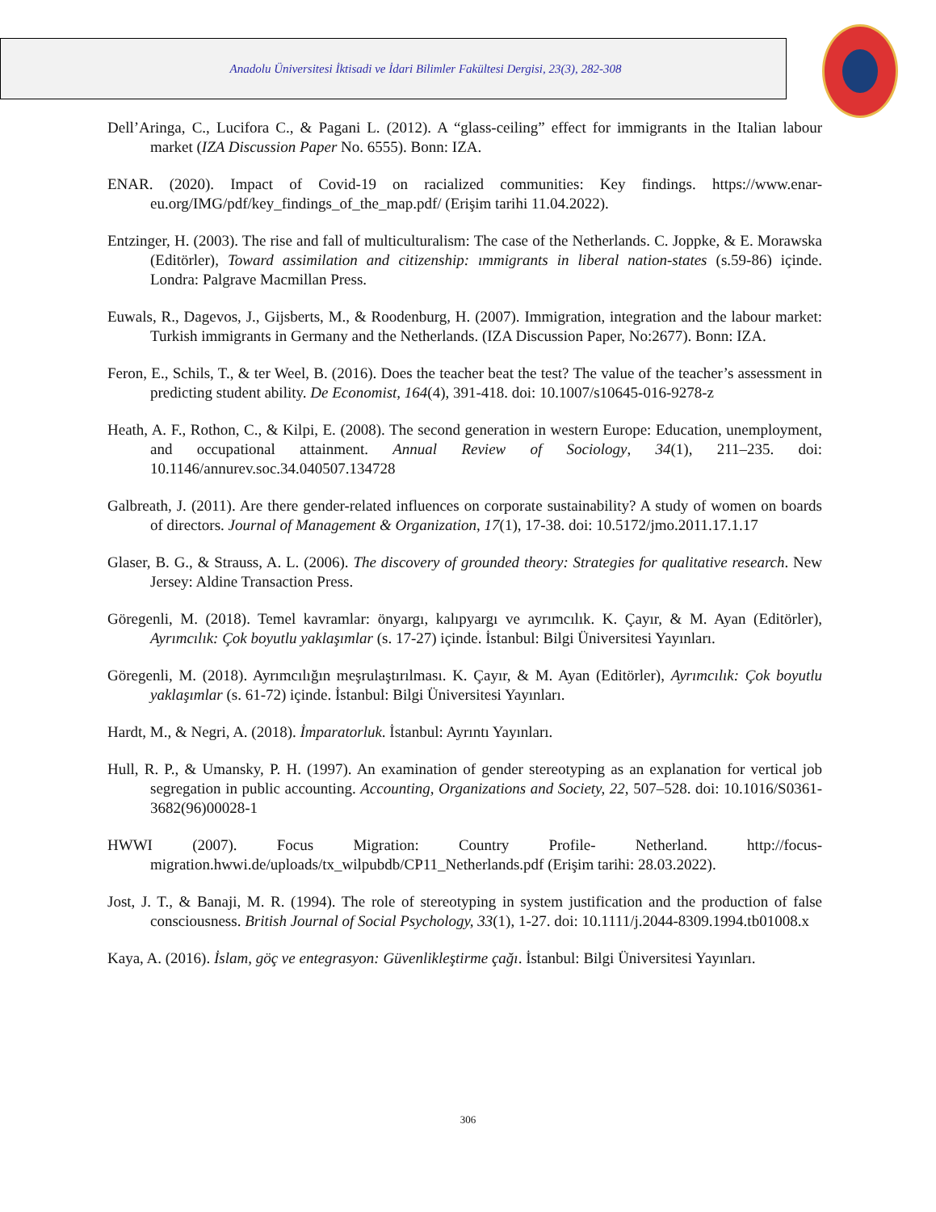Anadolu Üniversitesi İktisadi ve İdari Bilimler Fakültesi Dergisi, 23(3), 282-308
Dell’Aringa, C., Lucifora C., & Pagani L. (2012). A “glass-ceiling” effect for immigrants in the Italian labour market (IZA Discussion Paper No. 6555). Bonn: IZA.
ENAR. (2020). Impact of Covid-19 on racialized communities: Key findings. https://www.enar-eu.org/IMG/pdf/key_findings_of_the_map.pdf/ (Erişim tarihi 11.04.2022).
Entzinger, H. (2003). The rise and fall of multiculturalism: The case of the Netherlands. C. Joppke, & E. Morawska (Editörler), Toward assimilation and citizenship: ımmigrants in liberal nation-states (s.59-86) içinde. Londra: Palgrave Macmillan Press.
Euwals, R., Dagevos, J., Gijsberts, M., & Roodenburg, H. (2007). Immigration, integration and the labour market: Turkish immigrants in Germany and the Netherlands. (IZA Discussion Paper, No:2677). Bonn: IZA.
Feron, E., Schils, T., & ter Weel, B. (2016). Does the teacher beat the test? The value of the teacher’s assessment in predicting student ability. De Economist, 164(4), 391-418. doi: 10.1007/s10645-016-9278-z
Heath, A. F., Rothon, C., & Kilpi, E. (2008). The second generation in western Europe: Education, unemployment, and occupational attainment. Annual Review of Sociology, 34(1), 211–235. doi: 10.1146/annurev.soc.34.040507.134728
Galbreath, J. (2011). Are there gender-related influences on corporate sustainability? A study of women on boards of directors. Journal of Management & Organization, 17(1), 17-38. doi: 10.5172/jmo.2011.17.1.17
Glaser, B. G., & Strauss, A. L. (2006). The discovery of grounded theory: Strategies for qualitative research. New Jersey: Aldine Transaction Press.
Göregenli, M. (2018). Temel kavramlar: önyargı, kalıpyargı ve ayrımcılık. K. Çayır, & M. Ayan (Editörler), Ayrımcılık: Çok boyutlu yaklaşımlar (s. 17-27) içinde. İstanbul: Bilgi Üniversitesi Yayınları.
Göregenli, M. (2018). Ayrımcılığın meşrulaştırılması. K. Çayır, & M. Ayan (Editörler), Ayrımcılık: Çok boyutlu yaklaşımlar (s. 61-72) içinde. İstanbul: Bilgi Üniversitesi Yayınları.
Hardt, M., & Negri, A. (2018). İmparatorluk. İstanbul: Ayrıntı Yayınları.
Hull, R. P., & Umansky, P. H. (1997). An examination of gender stereotyping as an explanation for vertical job segregation in public accounting. Accounting, Organizations and Society, 22, 507–528. doi: 10.1016/S0361-3682(96)00028-1
HWWI (2007). Focus Migration: Country Profile- Netherland. http://focus-migration.hwwi.de/uploads/tx_wilpubdb/CP11_Netherlands.pdf (Erişim tarihi: 28.03.2022).
Jost, J. T., & Banaji, M. R. (1994). The role of stereotyping in system justification and the production of false consciousness. British Journal of Social Psychology, 33(1), 1-27. doi: 10.1111/j.2044-8309.1994.tb01008.x
Kaya, A. (2016). İslam, göç ve entegrasyon: Güvenlikleştirme çağı. İstanbul: Bilgi Üniversitesi Yayınları.
306